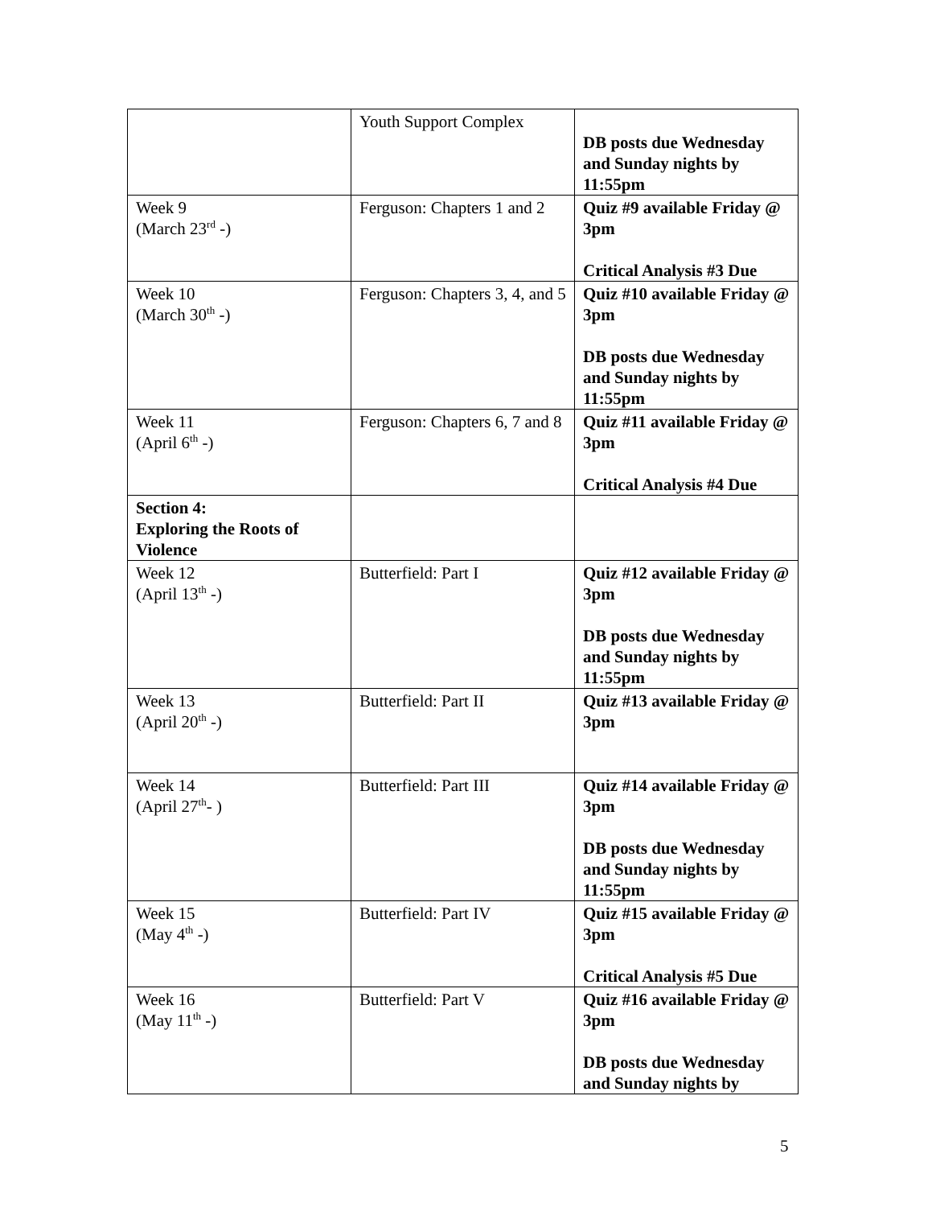| | Youth Support Complex | DB posts due Wednesday and Sunday nights by 11:55pm |
| Week 9 (March 23<sup>rd</sup> -) | Ferguson: Chapters 1 and 2 | Quiz #9 available Friday @ 3pm Critical Analysis #3 Due |
| Week 10 (March 30<sup>th</sup> -) | Ferguson: Chapters 3, 4, and 5 | Quiz #10 available Friday @ 3pm DB posts due Wednesday and Sunday nights by 11:55pm |
| Week 11 (April 6<sup>th</sup> -) | Ferguson: Chapters 6, 7 and 8 | Quiz #11 available Friday @ 3pm Critical Analysis #4 Due |
| Section 4: Exploring the Roots of Violence | | |
| Week 12 (April 13<sup>th</sup> -) | Butterfield: Part I | Quiz #12 available Friday @ 3pm DB posts due Wednesday and Sunday nights by 11:55pm |
| Week 13 (April 20<sup>th</sup> -) | Butterfield: Part II | Quiz #13 available Friday @ 3pm |
| Week 14 (April 27<sup>th</sup>- ) | Butterfield: Part III | Quiz #14 available Friday @ 3pm DB posts due Wednesday and Sunday nights by 11:55pm |
| Week 15 (May 4<sup>th</sup> -) | Butterfield: Part IV | Quiz #15 available Friday @ 3pm Critical Analysis #5 Due |
| Week 16 (May 11<sup>th</sup> -) | Butterfield: Part V | Quiz #16 available Friday @ 3pm DB posts due Wednesday and Sunday nights by |
5